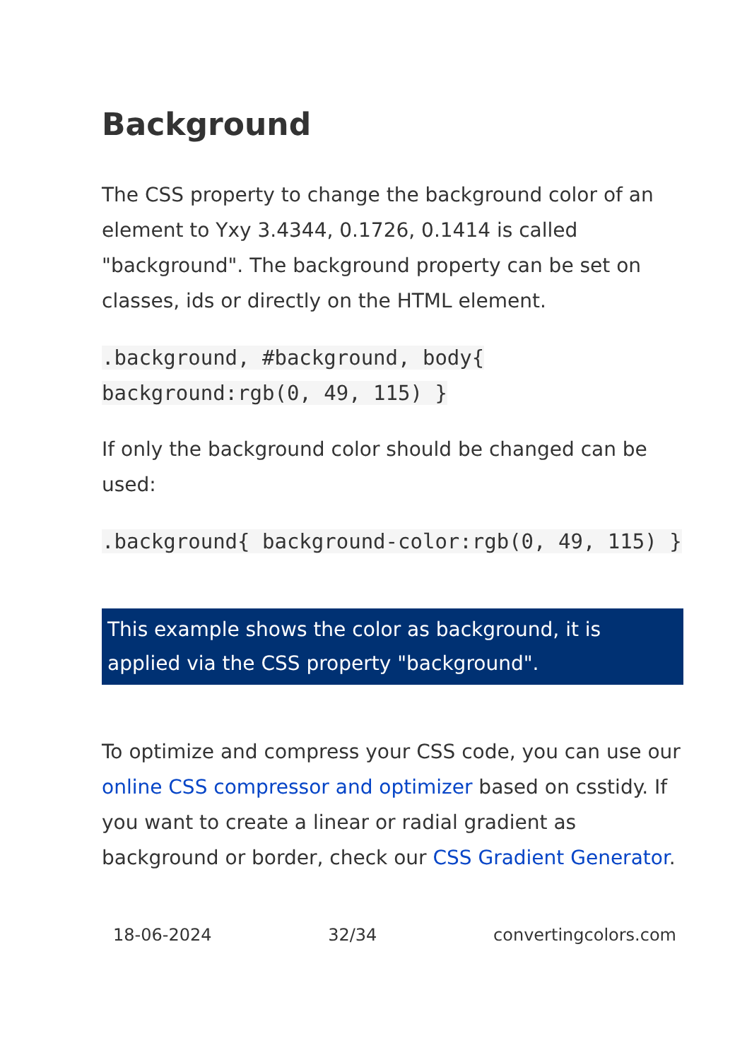Background
The CSS property to change the background color of an element to Yxy 3.4344, 0.1726, 0.1414 is called "background". The background property can be set on classes, ids or directly on the HTML element.
.background, #background, body{ background:rgb(0, 49, 115) }
If only the background color should be changed can be used:
.background{ background-color:rgb(0, 49, 115) }
This example shows the color as background, it is applied via the CSS property "background".
To optimize and compress your CSS code, you can use our online CSS compressor and optimizer based on csstidy. If you want to create a linear or radial gradient as background or border, check our CSS Gradient Generator.
18-06-2024 32/34 convertingcolors.com